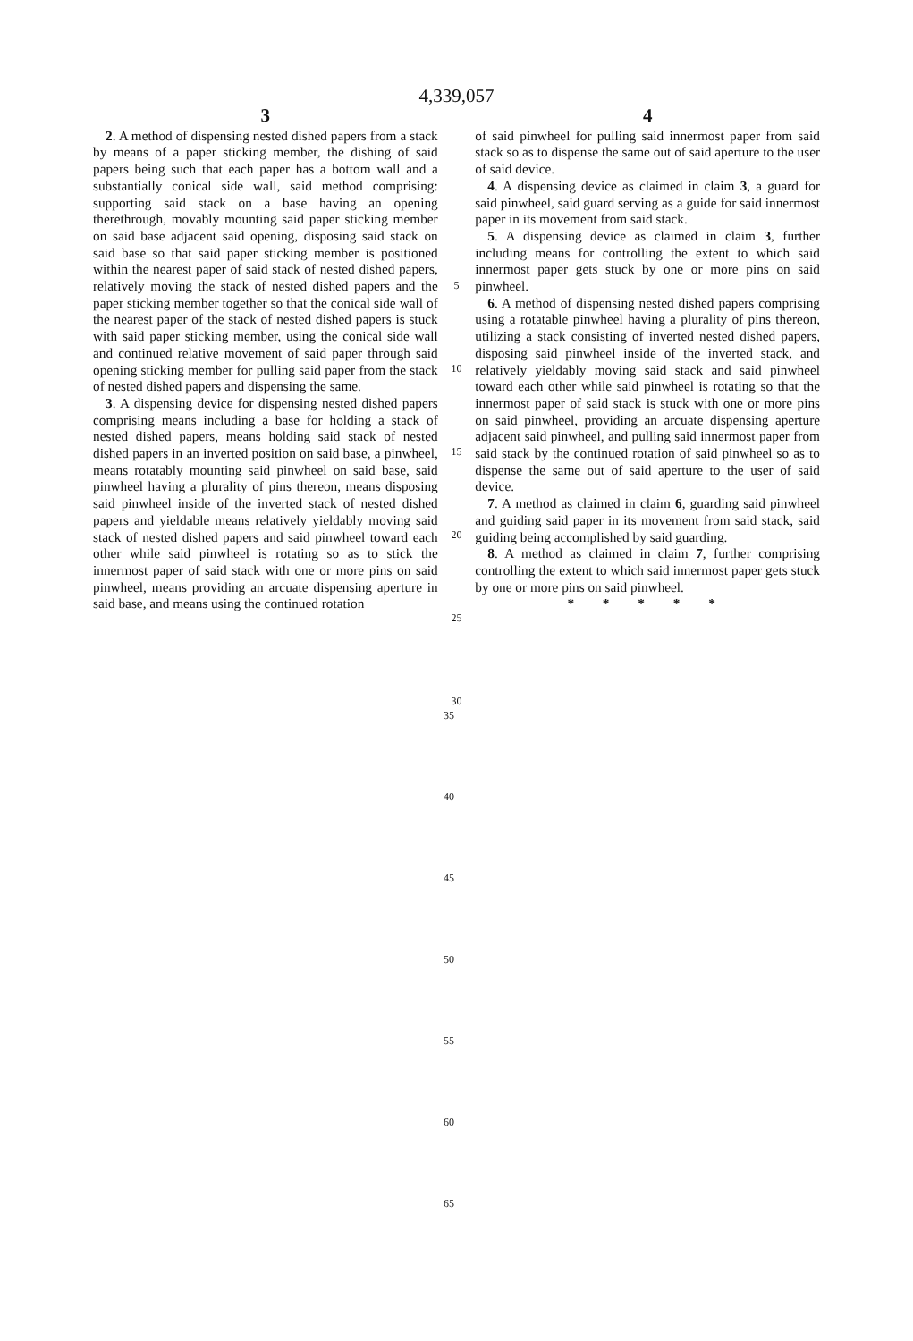4,339,057
3
2. A method of dispensing nested dished papers from a stack by means of a paper sticking member, the dishing of said papers being such that each paper has a bottom wall and a substantially conical side wall, said method comprising: supporting said stack on a base having an opening therethrough, movably mounting said paper sticking member on said base adjacent said opening, disposing said stack on said base so that said paper sticking member is positioned within the nearest paper of said stack of nested dished papers, relatively moving the stack of nested dished papers and the paper sticking member together so that the conical side wall of the nearest paper of the stack of nested dished papers is stuck with said paper sticking member, using the conical side wall and continued relative movement of said paper through said opening sticking member for pulling said paper from the stack of nested dished papers and dispensing the same.
3. A dispensing device for dispensing nested dished papers comprising means including a base for holding a stack of nested dished papers, means holding said stack of nested dished papers in an inverted position on said base, a pinwheel, means rotatably mounting said pinwheel on said base, said pinwheel having a plurality of pins thereon, means disposing said pinwheel inside of the inverted stack of nested dished papers and yieldable means relatively yieldably moving said stack of nested dished papers and said pinwheel toward each other while said pinwheel is rotating so as to stick the innermost paper of said stack with one or more pins on said pinwheel, means providing an arcuate dispensing aperture in said base, and means using the continued rotation
5
10
15
20
25
30
4
of said pinwheel for pulling said innermost paper from said stack so as to dispense the same out of said aperture to the user of said device.
4. A dispensing device as claimed in claim 3, a guard for said pinwheel, said guard serving as a guide for said innermost paper in its movement from said stack.
5. A dispensing device as claimed in claim 3, further including means for controlling the extent to which said innermost paper gets stuck by one or more pins on said pinwheel.
6. A method of dispensing nested dished papers comprising using a rotatable pinwheel having a plurality of pins thereon, utilizing a stack consisting of inverted nested dished papers, disposing said pinwheel inside of the inverted stack, and relatively yieldably moving said stack and said pinwheel toward each other while said pinwheel is rotating so that the innermost paper of said stack is stuck with one or more pins on said pinwheel, providing an arcuate dispensing aperture adjacent said pinwheel, and pulling said innermost paper from said stack by the continued rotation of said pinwheel so as to dispense the same out of said aperture to the user of said device.
7. A method as claimed in claim 6, guarding said pinwheel and guiding said paper in its movement from said stack, said guiding being accomplished by said guarding.
8. A method as claimed in claim 7, further comprising controlling the extent to which said innermost paper gets stuck by one or more pins on said pinwheel.
* * * * *
35
40
45
50
55
60
65